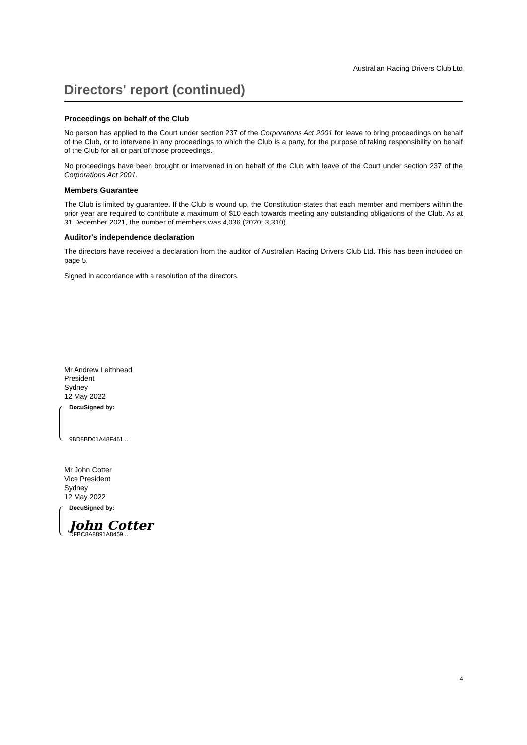Australian Racing Drivers Club Ltd
Directors' report (continued)
Proceedings on behalf of the Club
No person has applied to the Court under section 237 of the Corporations Act 2001 for leave to bring proceedings on behalf of the Club, or to intervene in any proceedings to which the Club is a party, for the purpose of taking responsibility on behalf of the Club for all or part of those proceedings.
No proceedings have been brought or intervened in on behalf of the Club with leave of the Court under section 237 of the Corporations Act 2001.
Members Guarantee
The Club is limited by guarantee. If the Club is wound up, the Constitution states that each member and members within the prior year are required to contribute a maximum of $10 each towards meeting any outstanding obligations of the Club. As at 31 December 2021, the number of members was 4,036 (2020: 3,310).
Auditor's independence declaration
The directors have received a declaration from the auditor of Australian Racing Drivers Club Ltd. This has been included on page 5.
Signed in accordance with a resolution of the directors.
Mr Andrew Leithhead
President
Sydney
12 May 2022
DocuSigned by:
9BD8BD01A48F461...
Mr John Cotter
Vice President
Sydney
12 May 2022
DocuSigned by:
John Cotter
DFBC8A8891A8459...
4